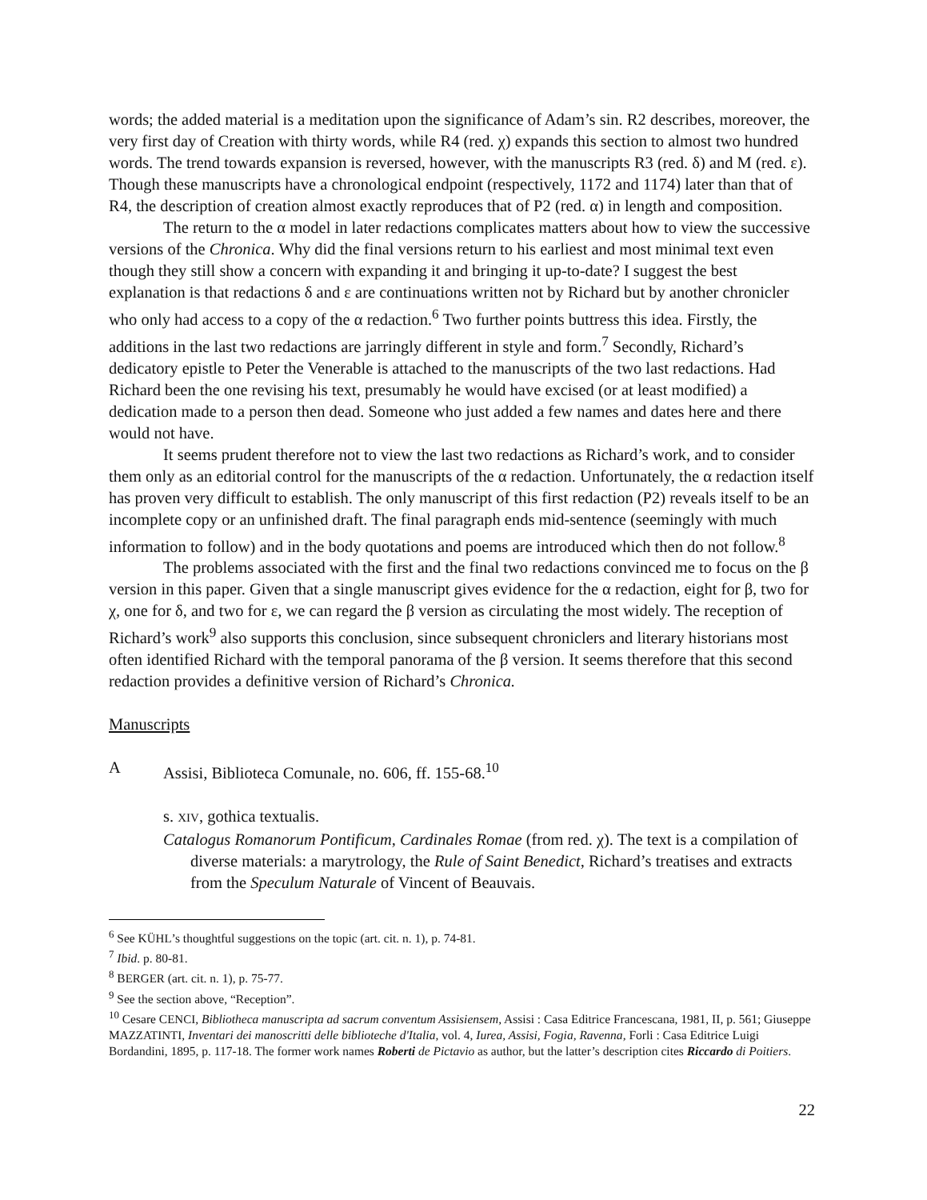words; the added material is a meditation upon the significance of Adam’s sin. R2 describes, moreover, the very first day of Creation with thirty words, while R4 (red. χ) expands this section to almost two hundred words. The trend towards expansion is reversed, however, with the manuscripts R3 (red. δ) and M (red. ε). Though these manuscripts have a chronological endpoint (respectively, 1172 and 1174) later than that of R4, the description of creation almost exactly reproduces that of P2 (red. α) in length and composition.
The return to the α model in later redactions complicates matters about how to view the successive versions of the Chronica. Why did the final versions return to his earliest and most minimal text even though they still show a concern with expanding it and bringing it up-to-date? I suggest the best explanation is that redactions δ and ε are continuations written not by Richard but by another chronicler who only had access to a copy of the α redaction.<sup>6</sup> Two further points buttress this idea. Firstly, the additions in the last two redactions are jarringly different in style and form.<sup>7</sup> Secondly, Richard’s dedicatory epistle to Peter the Venerable is attached to the manuscripts of the two last redactions. Had Richard been the one revising his text, presumably he would have excised (or at least modified) a dedication made to a person then dead. Someone who just added a few names and dates here and there would not have.
It seems prudent therefore not to view the last two redactions as Richard’s work, and to consider them only as an editorial control for the manuscripts of the α redaction. Unfortunately, the α redaction itself has proven very difficult to establish. The only manuscript of this first redaction (P2) reveals itself to be an incomplete copy or an unfinished draft. The final paragraph ends mid-sentence (seemingly with much information to follow) and in the body quotations and poems are introduced which then do not follow.<sup>8</sup>
The problems associated with the first and the final two redactions convinced me to focus on the β version in this paper. Given that a single manuscript gives evidence for the α redaction, eight for β, two for χ, one for δ, and two for ε, we can regard the β version as circulating the most widely. The reception of Richard’s work<sup>9</sup> also supports this conclusion, since subsequent chroniclers and literary historians most often identified Richard with the temporal panorama of the β version. It seems therefore that this second redaction provides a definitive version of Richard’s Chronica.
Manuscripts
A Assisi, Biblioteca Comunale, no. 606, ff. 155-68.<sup>10</sup>
s. XIV, gothica textualis.
Catalogus Romanorum Pontificum, Cardinales Romae (from red. χ). The text is a compilation of diverse materials: a marytrology, the Rule of Saint Benedict, Richard’s treatises and extracts from the Speculum Naturale of Vincent of Beauvais.
<sup>6</sup> See KÜHL’s thoughtful suggestions on the topic (art. cit. n. 1), p. 74-81.
<sup>7</sup> Ibid. p. 80-81.
<sup>8</sup> BERGER (art. cit. n. 1), p. 75-77.
<sup>9</sup> See the section above, “Reception”.
<sup>10</sup> Cesare CENCI, Bibliotheca manuscripta ad sacrum conventum Assisiensem, Assisi : Casa Editrice Francescana, 1981, II, p. 561; Giuseppe MAZZATINTI, Inventari dei manoscritti delle biblioteche d'Italia, vol. 4, Iurea, Assisi, Fogia, Ravenna, Forli : Casa Editrice Luigi Bordandini, 1895, p. 117-18. The former work names Roberti de Pictavio as author, but the latter’s description cites Riccardo di Poitiers.
22